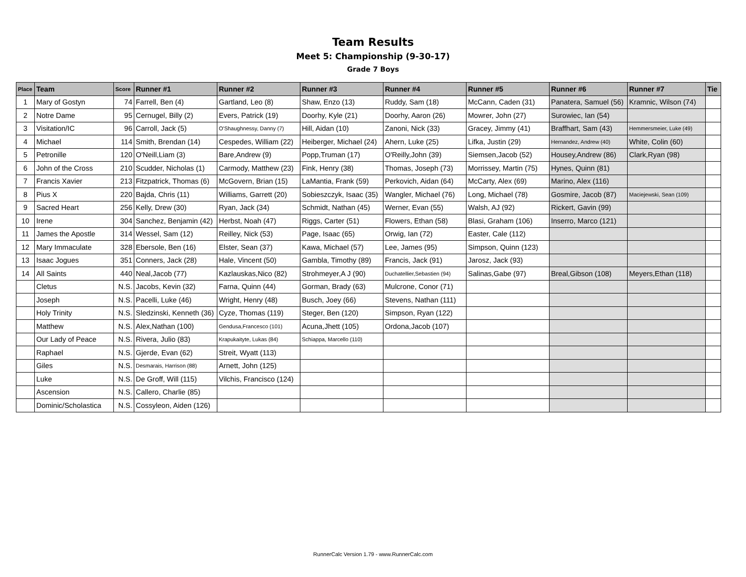Team Results
Meet 5: Championship (9-30-17)
Grade 7 Boys
| Place | Team | Score | Runner #1 | Runner #2 | Runner #3 | Runner #4 | Runner #5 | Runner #6 | Runner #7 | Tie |
| --- | --- | --- | --- | --- | --- | --- | --- | --- | --- | --- |
| 1 | Mary of Gostyn | 74 | Farrell, Ben (4) | Gartland, Leo (8) | Shaw, Enzo (13) | Ruddy, Sam (18) | McCann, Caden (31) | Panatera, Samuel (56) | Kramnic, Wilson (74) | |
| 2 | Notre Dame | 95 | Cernugel, Billy (2) | Evers, Patrick (19) | Doorhy, Kyle (21) | Doorhy, Aaron (26) | Mowrer, John (27) | Surowiec, Ian (54) | | |
| 3 | Visitation/IC | 96 | Carroll, Jack (5) | O'Shaughnessy, Danny (7) | Hill, Aidan (10) | Zanoni, Nick (33) | Gracey, Jimmy (41) | Braffhart, Sam (43) | Hemmersmeier, Luke (49) | |
| 4 | Michael | 114 | Smith, Brendan (14) | Cespedes, William (22) | Heiberger, Michael (24) | Ahern, Luke (25) | Lifka, Justin (29) | Hernandez, Andrew (40) | White, Colin (60) | |
| 5 | Petronille | 120 | O'Neill,Liam (3) | Bare,Andrew (9) | Popp,Truman (17) | O'Reilly,John (39) | Siemsen,Jacob (52) | Housey,Andrew (86) | Clark,Ryan (98) | |
| 6 | John of the Cross | 210 | Scudder, Nicholas (1) | Carmody, Matthew (23) | Fink, Henry (38) | Thomas, Joseph (73) | Morrissey, Martin (75) | Hynes, Quinn (81) | | |
| 7 | Francis Xavier | 213 | Fitzpatrick, Thomas (6) | McGovern, Brian (15) | LaMantia, Frank (59) | Perkovich, Aidan (64) | McCarty, Alex (69) | Marino, Alex (116) | | |
| 8 | Pius X | 220 | Bajda, Chris (11) | Williams, Garrett (20) | Sobieszczyk, Isaac (35) | Wangler, Michael (76) | Long, Michael (78) | Gosmire, Jacob (87) | Maciejewski, Sean (109) | |
| 9 | Sacred Heart | 256 | Kelly, Drew (30) | Ryan, Jack (34) | Schmidt, Nathan (45) | Werner, Evan (55) | Walsh, AJ (92) | Rickert, Gavin (99) | | |
| 10 | Irene | 304 | Sanchez, Benjamin (42) | Herbst, Noah (47) | Riggs, Carter (51) | Flowers, Ethan (58) | Blasi, Graham (106) | Inserro, Marco (121) | | |
| 11 | James the Apostle | 314 | Wessel, Sam (12) | Reilley, Nick (53) | Page, Isaac (65) | Orwig, Ian (72) | Easter, Cale (112) | | | |
| 12 | Mary Immaculate | 328 | Ebersole, Ben (16) | Elster, Sean (37) | Kawa, Michael (57) | Lee, James (95) | Simpson, Quinn (123) | | | |
| 13 | Isaac Jogues | 351 | Conners, Jack (28) | Hale, Vincent (50) | Gambla, Timothy (89) | Francis, Jack (91) | Jarosz, Jack (93) | | | |
| 14 | All Saints | 440 | Neal,Jacob (77) | Kazlauskas,Nico (82) | Strohmeyer,A J (90) | Duchatellier,Sebastien (94) | Salinas,Gabe (97) | Breal,Gibson (108) | Meyers,Ethan (118) | |
| | Cletus | N.S. | Jacobs, Kevin (32) | Farna, Quinn (44) | Gorman, Brady (63) | Mulcrone, Conor (71) | | | | |
| | Joseph | N.S. | Pacelli, Luke (46) | Wright, Henry (48) | Busch, Joey (66) | Stevens, Nathan (111) | | | | |
| | Holy Trinity | N.S. | Sledzinski, Kenneth (36) | Cyze, Thomas (119) | Steger, Ben (120) | Simpson, Ryan (122) | | | | |
| | Matthew | N.S. | Alex,Nathan (100) | Gendusa,Francesco (101) | Acuna,Jhett (105) | Ordona,Jacob (107) | | | | |
| | Our Lady of Peace | N.S. | Rivera, Julio (83) | Krapukaityte, Lukas (84) | Schiappa, Marcello (110) | | | | | |
| | Raphael | N.S. | Gjerde, Evan (62) | Streit, Wyatt (113) | | | | | | |
| | Giles | N.S. | Desmarais, Harrison (88) | Arnett, John (125) | | | | | | |
| | Luke | N.S. | De Groff, Will (115) | Vilchis, Francisco (124) | | | | | | |
| | Ascension | N.S. | Callero, Charlie (85) | | | | | | | |
| | Dominic/Scholastica | N.S. | Cossyleon, Aiden (126) | | | | | | | |
RunnerCalc Version 1.79 - www.RunnerCalc.com